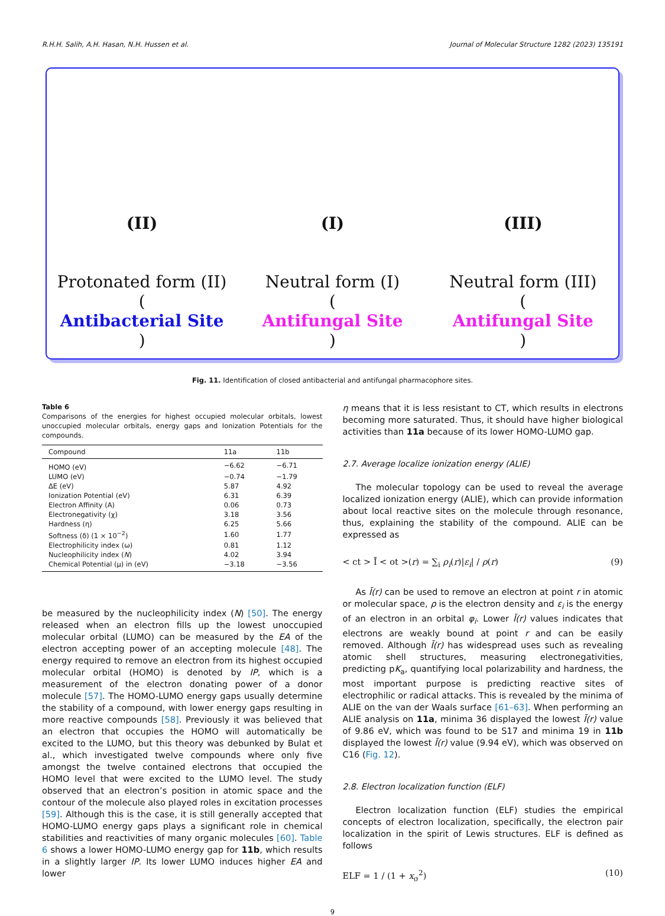R.H.H. Salih, A.H. Hasan, N.H. Hussen et al. Journal of Molecular Structure 1282 (2023) 135191
(II)
Protonated form (II)
(Antibacterial Site)
(I)
Neutral form (I)
(Antifungal Site)
(III)
Neutral form (III)
(Antifungal Site)
Fig. 11. Identification of closed antibacterial and antifungal pharmacophore sites.
Table 6
Comparisons of the energies for highest occupied molecular orbitals, lowest unoccupied molecular orbitals, energy gaps and Ionization Potentials for the compounds.
| Compound | 11a | 11b |
| --- | --- | --- |
| HOMO (eV) | −6.62 | −6.71 |
| LUMO (eV) | −0.74 | −1.79 |
| ΔE (eV) | 5.87 | 4.92 |
| Ionization Potential (eV) | 6.31 | 6.39 |
| Electron Affinity (A) | 0.06 | 0.73 |
| Electronegativity (χ) | 3.18 | 3.56 |
| Hardness (η) | 6.25 | 5.66 |
| Softness (δ) (1 × 10<sup>−2</sup>) | 1.60 | 1.77 |
| Electrophilicity index (ω) | 0.81 | 1.12 |
| Nucleophilicity index ( N ) | 4.02 | 3.94 |
| Chemical Potential (μ) in (eV) | −3.18 | −3.56 |
be measured by the nucleophilicity index (N) [50]. The energy released when an electron fills up the lowest unoccupied molecular orbital (LUMO) can be measured by the EA of the electron accepting power of an accepting molecule [48]. The energy required to remove an electron from its highest occupied molecular orbital (HOMO) is denoted by IP, which is a measurement of the electron donating power of a donor molecule [57]. The HOMO-LUMO energy gaps usually determine the stability of a compound, with lower energy gaps resulting in more reactive compounds [58]. Previously it was believed that an electron that occupies the HOMO will automatically be excited to the LUMO, but this theory was debunked by Bulat et al., which investigated twelve compounds where only five amongst the twelve contained electrons that occupied the HOMO level that were excited to the LUMO level. The study observed that an electron’s position in atomic space and the contour of the molecule also played roles in excitation processes [59]. Although this is the case, it is still generally accepted that HOMO-LUMO energy gaps plays a significant role in chemical stabilities and reactivities of many organic molecules [60]. Table 6 shows a lower HOMO-LUMO energy gap for 11b, which results in a slightly larger IP. Its lower LUMO induces higher EA and lower
η means that it is less resistant to CT, which results in electrons becoming more saturated. Thus, it should have higher biological activities than 11a because of its lower HOMO-LUMO gap.
2.7. Average localize ionization energy (ALIE)
The molecular topology can be used to reveal the average localized ionization energy (ALIE), which can provide information about local reactive sites on the molecule through resonance, thus, explaining the stability of the compound. ALIE can be expressed as
< ct > Ī < ot >(r) = ∑<sub>i</sub> ρ<sub>i</sub>(r)|ε<sub>i</sub>| / ρ(r) (9)
As Ī(r) can be used to remove an electron at point r in atomic or molecular space, ρ is the electron density and ε<sub>i</sub> is the energy of an electron in an orbital φ<sub>i</sub>. Lower Ī(r) values indicates that electrons are weakly bound at point r and can be easily removed. Although Ī(r) has widespread uses such as revealing atomic shell structures, measuring electronegativities, predicting pK<sub>a</sub>, quantifying local polarizability and hardness, the most important purpose is predicting reactive sites of electrophilic or radical attacks. This is revealed by the minima of ALIE on the van der Waals surface [61–63]. When performing an ALIE analysis on 11a, minima 36 displayed the lowest Ī(r) value of 9.86 eV, which was found to be S17 and minima 19 in 11b displayed the lowest Ī(r) value (9.94 eV), which was observed on C16 (Fig. 12).
2.8. Electron localization function (ELF)
Electron localization function (ELF) studies the empirical concepts of electron localization, specifically, the electron pair localization in the spirit of Lewis structures. ELF is defined as follows
ELF = 1 / (1 + x<sub>σ</sub><sup>2</sup>) (10)
9